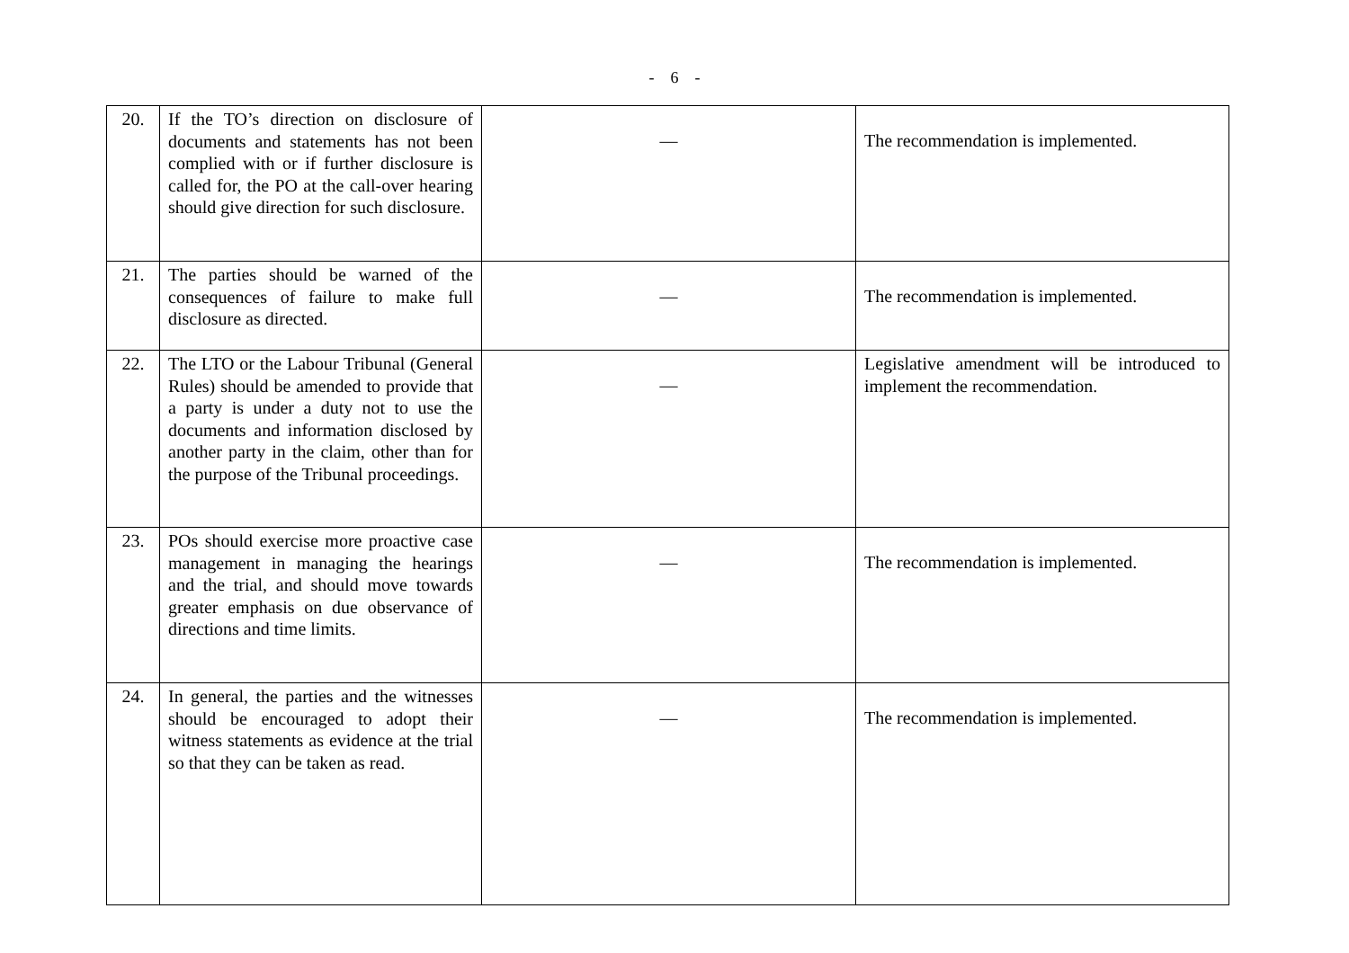- 6 -
| 20. | If the TO’s direction on disclosure of documents and statements has not been complied with or if further disclosure is called for, the PO at the call-over hearing should give direction for such disclosure. | — | The recommendation is implemented. |
| 21. | The parties should be warned of the consequences of failure to make full disclosure as directed. | — | The recommendation is implemented. |
| 22. | The LTO or the Labour Tribunal (General Rules) should be amended to provide that a party is under a duty not to use the documents and information disclosed by another party in the claim, other than for the purpose of the Tribunal proceedings. | — | Legislative amendment will be introduced to implement the recommendation. |
| 23. | POs should exercise more proactive case management in managing the hearings and the trial, and should move towards greater emphasis on due observance of directions and time limits. | — | The recommendation is implemented. |
| 24. | In general, the parties and the witnesses should be encouraged to adopt their witness statements as evidence at the trial so that they can be taken as read. | — | The recommendation is implemented. |